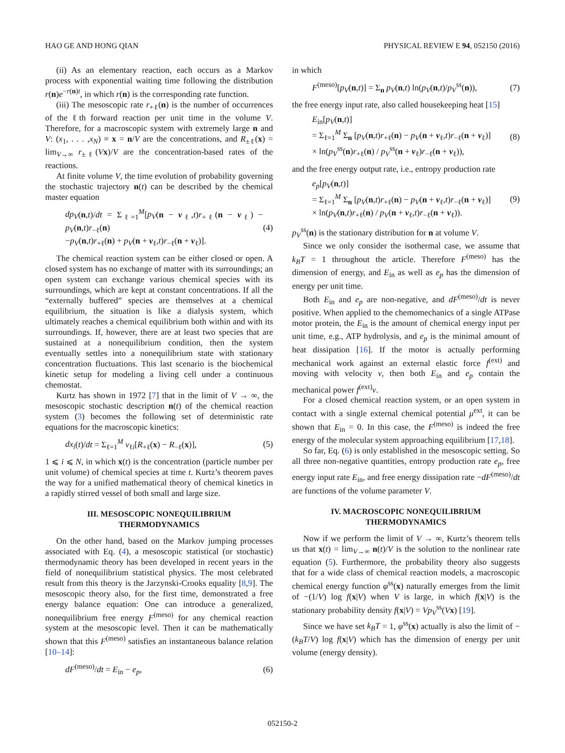HAO GE AND HONG QIAN PHYSICAL REVIEW E 94, 052150 (2016)
(ii) As an elementary reaction, each occurs as a Markov process with exponential waiting time following the distribution r(n)e<sup>−r(n)t</sup>, in which r(n) is the corresponding rate function.
(iii) The mesoscopic rate r<sub>+ℓ</sub>(n) is the number of occurrences of the ℓth forward reaction per unit time in the volume V. Therefore, for a macroscopic system with extremely large n and V: (x<sub>1</sub>, . . . ,x<sub>N</sub>) ≡ x = n/V are the concentrations, and R<sub>±ℓ</sub>(x) = lim<sub>V→∞</sub> r<sub>±ℓ</sub>(Vx)/V are the concentration-based rates of the reactions.
At finite volume V, the time evolution of probability governing the stochastic trajectory n(t) can be described by the chemical master equation
dp<sub>V</sub>(n,t)/dt = Σ<sub>ℓ=1</sub><sup>M</sup>[p<sub>V</sub>(n − ν<sub>ℓ</sub>,t)r<sub>+ℓ</sub>(n − ν<sub>ℓ</sub>) − p<sub>V</sub>(n,t)r<sub>−ℓ</sub>(n)
−p<sub>V</sub>(n,t)r<sub>+ℓ</sub>(n) + p<sub>V</sub>(n + ν<sub>ℓ</sub>,t)r<sub>−ℓ</sub>(n + ν<sub>ℓ</sub>)]. (4)
The chemical reaction system can be either closed or open. A closed system has no exchange of matter with its surroundings; an open system can exchange various chemical species with its surroundings, which are kept at constant concentrations. If all the “externally buffered” species are themselves at a chemical equilibrium, the situation is like a dialysis system, which ultimately reaches a chemical equilibrium both within and with its surroundings. If, however, there are at least two species that are sustained at a nonequilibrium condition, then the system eventually settles into a nonequilibrium state with stationary concentration fluctuations. This last scenario is the biochemical kinetic setup for modeling a living cell under a continuous chemostat.
Kurtz has shown in 1972 [7] that in the limit of V → ∞, the mesoscopic stochastic description n(t) of the chemical reaction system (3) becomes the following set of deterministic rate equations for the macroscopic kinetics:
dx<sub>i</sub>(t)/dt = Σ<sub>ℓ=1</sub><sup>M</sup> ν<sub>ℓi</sub>[R<sub>+ℓ</sub>(x) − R<sub>−ℓ</sub>(x)], (5)
1 ⩽ i ⩽ N, in which x(t) is the concentration (particle number per unit volume) of chemical species at time t. Kurtz’s theorem paves the way for a unified mathematical theory of chemical kinetics in a rapidly stirred vessel of both small and large size.
III. MESOSCOPIC NONEQUILIBRIUM
THERMODYNAMICS
On the other hand, based on the Markov jumping processes associated with Eq. (4), a mesoscopic statistical (or stochastic) thermodynamic theory has been developed in recent years in the field of nonequilibrium statistical physics. The most celebrated result from this theory is the Jarzynski-Crooks equality [8,9]. The mesoscopic theory also, for the first time, demonstrated a free energy balance equation: One can introduce a generalized, nonequilibrium free energy F<sup>(meso)</sup> for any chemical reaction system at the mesoscopic level. Then it can be mathematically shown that this F<sup>(meso)</sup> satisfies an instantaneous balance relation [10–14]:
dF<sup>(meso)</sup>/dt = E<sub>in</sub> − e<sub>p</sub>, (6)
in which
F<sup>(meso)</sup>[p<sub>V</sub>(n,t)] = Σ<sub>n</sub> p<sub>V</sub>(n,t) ln(p<sub>V</sub>(n,t)/p<sub>V</sub><sup>ss</sup>(n)), (7)
the free energy input rate, also called housekeeping heat [15]
E<sub>in</sub>[p<sub>V</sub>(n,t)]
= Σ<sub>ℓ=1</sub><sup>M</sup> Σ<sub>n</sub> [p<sub>V</sub>(n,t)r<sub>+ℓ</sub>(n) − p<sub>V</sub>(n + ν<sub>ℓ</sub>,t)r<sub>−ℓ</sub>(n + ν<sub>ℓ</sub>)]
× ln(p<sub>V</sub><sup>ss</sup>(n)r<sub>+ℓ</sub>(n) / p<sub>V</sub><sup>ss</sup>(n + ν<sub>ℓ</sub>)r<sub>−ℓ</sub>(n + ν<sub>ℓ</sub>)), (8)
and the free energy output rate, i.e., entropy production rate
e<sub>p</sub>[p<sub>V</sub>(n,t)]
= Σ<sub>ℓ=1</sub><sup>M</sup> Σ<sub>n</sub> [p<sub>V</sub>(n,t)r<sub>+ℓ</sub>(n) − p<sub>V</sub>(n + ν<sub>ℓ</sub>,t)r<sub>−ℓ</sub>(n + ν<sub>ℓ</sub>)]
× ln(p<sub>V</sub>(n,t)r<sub>+ℓ</sub>(n) / p<sub>V</sub>(n + ν<sub>ℓ</sub>,t)r<sub>−ℓ</sub>(n + ν<sub>ℓ</sub>)). (9)
p<sub>V</sub><sup>ss</sup>(n) is the stationary distribution for n at volume V.
Since we only consider the isothermal case, we assume that k<sub>B</sub>T = 1 throughout the article. Therefore F<sup>(meso)</sup> has the dimension of energy, and E<sub>in</sub> as well as e<sub>p</sub> has the dimension of energy per unit time.
Both E<sub>in</sub> and e<sub>p</sub> are non-negative, and dF<sup>(meso)</sup>/dt is never positive. When applied to the chemomechanics of a single ATPase motor protein, the E<sub>in</sub> is the amount of chemical energy input per unit time, e.g., ATP hydrolysis, and e<sub>p</sub> is the minimal amount of heat dissipation [16]. If the motor is actually performing mechanical work against an external elastic force f<sup>(ext)</sup> and moving with velocity v, then both E<sub>in</sub> and e<sub>p</sub> contain the mechanical power f<sup>(ext)</sup>v.
For a closed chemical reaction system, or an open system in contact with a single external chemical potential μ<sup>ext</sup>, it can be shown that E<sub>in</sub> = 0. In this case, the F<sup>(meso)</sup> is indeed the free energy of the molecular system approaching equilibrium [17,18].
So far, Eq. (6) is only established in the mesoscopic setting. So all three non-negative quantities, entropy production rate e<sub>p</sub>, free energy input rate E<sub>in</sub>, and free energy dissipation rate −dF<sup>(meso)</sup>/dt are functions of the volume parameter V.
IV. MACROSCOPIC NONEQUILIBRIUM
THERMODYNAMICS
Now if we perform the limit of V → ∞, Kurtz’s theorem tells us that x(t) = lim<sub>V→∞</sub> n(t)/V is the solution to the nonlinear rate equation (5). Furthermore, the probability theory also suggests that for a wide class of chemical reaction models, a macroscopic chemical energy function φ<sup>ss</sup>(x) naturally emerges from the limit of −(1/V) log f(x|V) when V is large, in which f(x|V) is the stationary probability density f(x|V) = Vp<sub>V</sub><sup>ss</sup>(Vx) [19].
Since we have set k<sub>B</sub>T = 1, φ<sup>ss</sup>(x) actually is also the limit of −(k<sub>B</sub>T/V) log f(x|V) which has the dimension of energy per unit volume (energy density).
052150-2